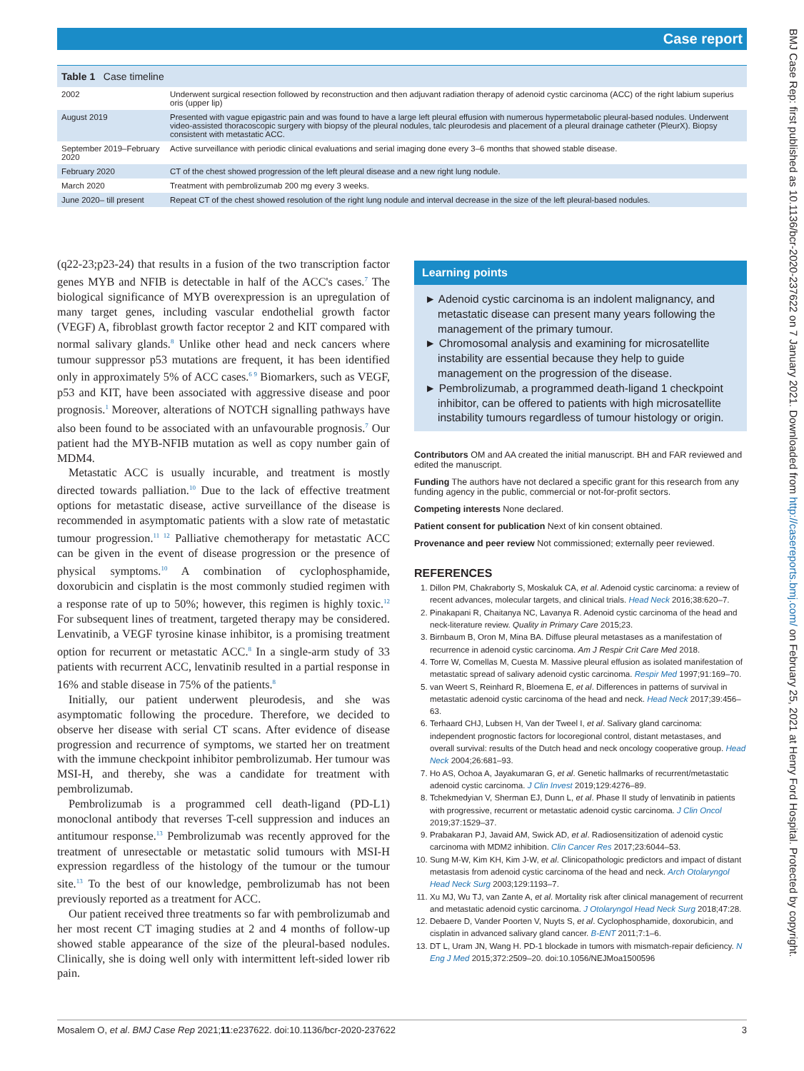Case report
BMJ Case Rep: first published as 10.1136/bcr-2020-237622 on 7 January 2021. Downloaded from http://casereports.bmj.com/ on February 25, 2021 at Henry Ford Hospital. Protected by copyright.
| Table 1 Case timeline | |
| --- | --- |
| 2002 | Underwent surgical resection followed by reconstruction and then adjuvant radiation therapy of adenoid cystic carcinoma (ACC) of the right labium superius oris (upper lip) |
| August 2019 | Presented with vague epigastric pain and was found to have a large left pleural effusion with numerous hypermetabolic pleural-based nodules. Underwent video-assisted thoracoscopic surgery with biopsy of the pleural nodules, talc pleurodesis and placement of a pleural drainage catheter (PleurX). Biopsy consistent with metastatic ACC. |
| September 2019–February 2020 | Active surveillance with periodic clinical evaluations and serial imaging done every 3–6 months that showed stable disease. |
| February 2020 | CT of the chest showed progression of the left pleural disease and a new right lung nodule. |
| March 2020 | Treatment with pembrolizumab 200 mg every 3 weeks. |
| June 2020– till present | Repeat CT of the chest showed resolution of the right lung nodule and interval decrease in the size of the left pleural-based nodules. |
(q22-23;p23-24) that results in a fusion of the two transcription factor genes MYB and NFIB is detectable in half of the ACC's cases.<sup>7</sup> The biological significance of MYB overexpression is an upregulation of many target genes, including vascular endothelial growth factor (VEGF) A, fibroblast growth factor receptor 2 and KIT compared with normal salivary glands.<sup>8</sup> Unlike other head and neck cancers where tumour suppressor p53 mutations are frequent, it has been identified only in approximately 5% of ACC cases.<sup>6 9</sup> Biomarkers, such as VEGF, p53 and KIT, have been associated with aggressive disease and poor prognosis.<sup>1</sup> Moreover, alterations of NOTCH signalling pathways have also been found to be associated with an unfavourable prognosis.<sup>7</sup> Our patient had the MYB-NFIB mutation as well as copy number gain of MDM4.
Metastatic ACC is usually incurable, and treatment is mostly directed towards palliation.<sup>10</sup> Due to the lack of effective treatment options for metastatic disease, active surveillance of the disease is recommended in asymptomatic patients with a slow rate of metastatic tumour progression.<sup>11 12</sup> Palliative chemotherapy for metastatic ACC can be given in the event of disease progression or the presence of physical symptoms.<sup>10</sup> A combination of cyclophosphamide, doxorubicin and cisplatin is the most commonly studied regimen with a response rate of up to 50%; however, this regimen is highly toxic.<sup>12</sup> For subsequent lines of treatment, targeted therapy may be considered. Lenvatinib, a VEGF tyrosine kinase inhibitor, is a promising treatment option for recurrent or metastatic ACC.<sup>8</sup> In a single-arm study of 33 patients with recurrent ACC, lenvatinib resulted in a partial response in 16% and stable disease in 75% of the patients.<sup>8</sup>
Initially, our patient underwent pleurodesis, and she was asymptomatic following the procedure. Therefore, we decided to observe her disease with serial CT scans. After evidence of disease progression and recurrence of symptoms, we started her on treatment with the immune checkpoint inhibitor pembrolizumab. Her tumour was MSI-H, and thereby, she was a candidate for treatment with pembrolizumab.
Pembrolizumab is a programmed cell death-ligand (PD-L1) monoclonal antibody that reverses T-cell suppression and induces an antitumour response.<sup>13</sup> Pembrolizumab was recently approved for the treatment of unresectable or metastatic solid tumours with MSI-H expression regardless of the histology of the tumour or the tumour site.<sup>13</sup> To the best of our knowledge, pembrolizumab has not been previously reported as a treatment for ACC.
Our patient received three treatments so far with pembrolizumab and her most recent CT imaging studies at 2 and 4 months of follow-up showed stable appearance of the size of the pleural-based nodules. Clinically, she is doing well only with intermittent left-sided lower rib pain.
Learning points
► Adenoid cystic carcinoma is an indolent malignancy, and metastatic disease can present many years following the management of the primary tumour.
► Chromosomal analysis and examining for microsatellite instability are essential because they help to guide management on the progression of the disease.
► Pembrolizumab, a programmed death-ligand 1 checkpoint inhibitor, can be offered to patients with high microsatellite instability tumours regardless of tumour histology or origin.
Contributors OM and AA created the initial manuscript. BH and FAR reviewed and edited the manuscript.
Funding The authors have not declared a specific grant for this research from any funding agency in the public, commercial or not-for-profit sectors.
Competing interests None declared.
Patient consent for publication Next of kin consent obtained.
Provenance and peer review Not commissioned; externally peer reviewed.
REFERENCES
1. Dillon PM, Chakraborty S, Moskaluk CA, et al. Adenoid cystic carcinoma: a review of recent advances, molecular targets, and clinical trials. Head Neck 2016;38:620–7.
2. Pinakapani R, Chaitanya NC, Lavanya R. Adenoid cystic carcinoma of the head and neck-literature review. Quality in Primary Care 2015;23.
3. Birnbaum B, Oron M, Mina BA. Diffuse pleural metastases as a manifestation of recurrence in adenoid cystic carcinoma. Am J Respir Crit Care Med 2018.
4. Torre W, Comellas M, Cuesta M. Massive pleural effusion as isolated manifestation of metastatic spread of salivary adenoid cystic carcinoma. Respir Med 1997;91:169–70.
5. van Weert S, Reinhard R, Bloemena E, et al. Differences in patterns of survival in metastatic adenoid cystic carcinoma of the head and neck. Head Neck 2017;39:456–63.
6. Terhaard CHJ, Lubsen H, Van der Tweel I, et al. Salivary gland carcinoma: independent prognostic factors for locoregional control, distant metastases, and overall survival: results of the Dutch head and neck oncology cooperative group. Head Neck 2004;26:681–93.
7. Ho AS, Ochoa A, Jayakumaran G, et al. Genetic hallmarks of recurrent/metastatic adenoid cystic carcinoma. J Clin Invest 2019;129:4276–89.
8. Tchekmedyian V, Sherman EJ, Dunn L, et al. Phase II study of lenvatinib in patients with progressive, recurrent or metastatic adenoid cystic carcinoma. J Clin Oncol 2019;37:1529–37.
9. Prabakaran PJ, Javaid AM, Swick AD, et al. Radiosensitization of adenoid cystic carcinoma with MDM2 inhibition. Clin Cancer Res 2017;23:6044–53.
10. Sung M-W, Kim KH, Kim J-W, et al. Clinicopathologic predictors and impact of distant metastasis from adenoid cystic carcinoma of the head and neck. Arch Otolaryngol Head Neck Surg 2003;129:1193–7.
11. Xu MJ, Wu TJ, van Zante A, et al. Mortality risk after clinical management of recurrent and metastatic adenoid cystic carcinoma. J Otolaryngol Head Neck Surg 2018;47:28.
12. Debaere D, Vander Poorten V, Nuyts S, et al. Cyclophosphamide, doxorubicin, and cisplatin in advanced salivary gland cancer. B-ENT 2011;7:1–6.
13. DT L, Uram JN, Wang H. PD-1 blockade in tumors with mismatch-repair deficiency. N Eng J Med 2015;372:2509–20. doi:10.1056/NEJMoa1500596
Mosalem O, et al. BMJ Case Rep 2021;11:e237622. doi:10.1136/bcr-2020-237622 3